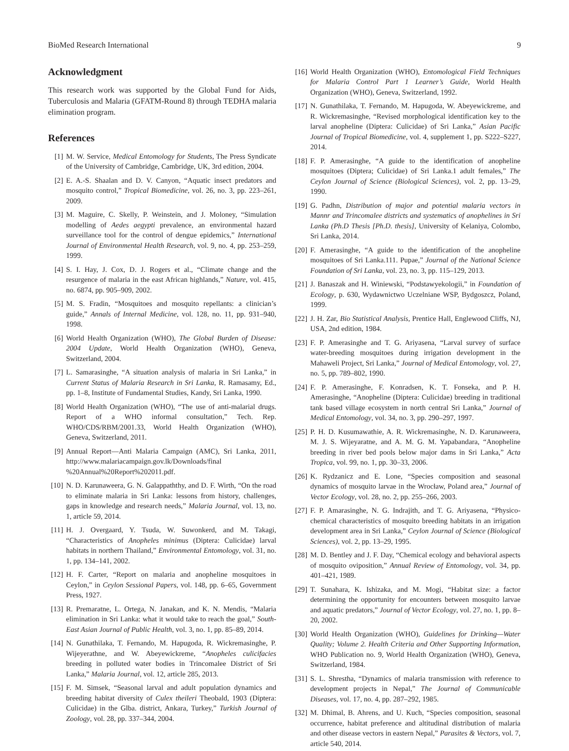BioMed Research International 9
Acknowledgment
This research work was supported by the Global Fund for Aids, Tuberculosis and Malaria (GFATM-Round 8) through TEDHA malaria elimination program.
References
[1] M. W. Service, Medical Entomology for Students, The Press Syndicate of the University of Cambridge, Cambridge, UK, 3rd edition, 2004.
[2] E. A.-S. Shaalan and D. V. Canyon, “Aquatic insect predators and mosquito control,” Tropical Biomedicine, vol. 26, no. 3, pp. 223–261, 2009.
[3] M. Maguire, C. Skelly, P. Weinstein, and J. Moloney, “Simulation modelling of Aedes aegypti prevalence, an environmental hazard surveillance tool for the control of dengue epidemics,” International Journal of Environmental Health Research, vol. 9, no. 4, pp. 253–259, 1999.
[4] S. I. Hay, J. Cox, D. J. Rogers et al., “Climate change and the resurgence of malaria in the east African highlands,” Nature, vol. 415, no. 6874, pp. 905–909, 2002.
[5] M. S. Fradin, “Mosquitoes and mosquito repellants: a clinician’s guide,” Annals of Internal Medicine, vol. 128, no. 11, pp. 931–940, 1998.
[6] World Health Organization (WHO), The Global Burden of Disease: 2004 Update, World Health Organization (WHO), Geneva, Switzerland, 2004.
[7] L. Samarasinghe, “A situation analysis of malaria in Sri Lanka,” in Current Status of Malaria Research in Sri Lanka, R. Ramasamy, Ed., pp. 1–8, Institute of Fundamental Studies, Kandy, Sri Lanka, 1990.
[8] World Health Organization (WHO), “The use of anti-malarial drugs. Report of a WHO informal consultation,” Tech. Rep. WHO/CDS/RBM/2001.33, World Health Organization (WHO), Geneva, Switzerland, 2011.
[9] Annual Report—Anti Malaria Campaign (AMC), Sri Lanka, 2011, http://www.malariacampaign.gov.lk/Downloads/final %20Annual%20Report%202011.pdf.
[10] N. D. Karunaweera, G. N. Galappaththy, and D. F. Wirth, “On the road to eliminate malaria in Sri Lanka: lessons from history, challenges, gaps in knowledge and research needs,” Malaria Journal, vol. 13, no. 1, article 59, 2014.
[11] H. J. Overgaard, Y. Tsuda, W. Suwonkerd, and M. Takagi, “Characteristics of Anopheles minimus (Diptera: Culicidae) larval habitats in northern Thailand,” Environmental Entomology, vol. 31, no. 1, pp. 134–141, 2002.
[12] H. F. Carter, “Report on malaria and anopheline mosquitoes in Ceylon,” in Ceylon Sessional Papers, vol. 148, pp. 6–65, Government Press, 1927.
[13] R. Premaratne, L. Ortega, N. Janakan, and K. N. Mendis, “Malaria elimination in Sri Lanka: what it would take to reach the goal,” South-East Asian Journal of Public Health, vol. 3, no. 1, pp. 85–89, 2014.
[14] N. Gunathilaka, T. Fernando, M. Hapugoda, R. Wickremasinghe, P. Wijeyerathne, and W. Abeyewickreme, “Anopheles culicifacies breeding in polluted water bodies in Trincomalee District of Sri Lanka,” Malaria Journal, vol. 12, article 285, 2013.
[15] F. M. Simsek, “Seasonal larval and adult population dynamics and breeding habitat diversity of Culex theileri Theobald, 1903 (Diptera: Culicidae) in the Glba. district, Ankara, Turkey,” Turkish Journal of Zoology, vol. 28, pp. 337–344, 2004.
[16] World Health Organization (WHO), Entomological Field Techniques for Malaria Control Part 1 Learner’s Guide, World Health Organization (WHO), Geneva, Switzerland, 1992.
[17] N. Gunathilaka, T. Fernando, M. Hapugoda, W. Abeyewickreme, and R. Wickremasinghe, “Revised morphological identification key to the larval anopheline (Diptera: Culicidae) of Sri Lanka,” Asian Pacific Journal of Tropical Biomedicine, vol. 4, supplement 1, pp. S222–S227, 2014.
[18] F. P. Amerasinghe, “A guide to the identification of anopheline mosquitoes (Diptera; Culicidae) of Sri Lanka.1 adult females,” The Ceylon Journal of Science (Biological Sciences), vol. 2, pp. 13–29, 1990.
[19] G. Padhn, Distribution of major and potential malaria vectors in Mannr and Trincomalee districts and systematics of anophelines in Sri Lanka (Ph.D Thesis [Ph.D. thesis], University of Kelaniya, Colombo, Sri Lanka, 2014.
[20] F. Amerasinghe, “A guide to the identification of the anopheline mosquitoes of Sri Lanka.111. Pupae,” Journal of the National Science Foundation of Sri Lanka, vol. 23, no. 3, pp. 115–129, 2013.
[21] J. Banaszak and H. Winiewski, “Podstawyekologii,” in Foundation of Ecology, p. 630, Wydawnictwo Uczelniane WSP, Bydgoszcz, Poland, 1999.
[22] J. H. Zar, Bio Statistical Analysis, Prentice Hall, Englewood Cliffs, NJ, USA, 2nd edition, 1984.
[23] F. P. Amerasinghe and T. G. Ariyasena, “Larval survey of surface water-breeding mosquitoes during irrigation development in the Mahaweli Project, Sri Lanka,” Journal of Medical Entomology, vol. 27, no. 5, pp. 789–802, 1990.
[24] F. P. Amerasinghe, F. Konradsen, K. T. Fonseka, and P. H. Amerasinghe, “Anopheline (Diptera: Culicidae) breeding in traditional tank based village ecosystem in north central Sri Lanka,” Journal of Medical Entomology, vol. 34, no. 3, pp. 290–297, 1997.
[25] P. H. D. Kusumawathie, A. R. Wickremasinghe, N. D. Karunaweera, M. J. S. Wijeyaratne, and A. M. G. M. Yapabandara, “Anopheline breeding in river bed pools below major dams in Sri Lanka,” Acta Tropica, vol. 99, no. 1, pp. 30–33, 2006.
[26] K. Rydzanicz and E. Lone, “Species composition and seasonal dynamics of mosquito larvae in the Wrocław, Poland area,” Journal of Vector Ecology, vol. 28, no. 2, pp. 255–266, 2003.
[27] F. P. Amarasinghe, N. G. Indrajith, and T. G. Ariyasena, “Physico-chemical characteristics of mosquito breeding habitats in an irrigation development area in Sri Lanka,” Ceylon Journal of Science (Biological Sciences), vol. 2, pp. 13–29, 1995.
[28] M. D. Bentley and J. F. Day, “Chemical ecology and behavioral aspects of mosquito oviposition,” Annual Review of Entomology, vol. 34, pp. 401–421, 1989.
[29] T. Sunahara, K. Ishizaka, and M. Mogi, “Habitat size: a factor determining the opportunity for encounters between mosquito larvae and aquatic predators,” Journal of Vector Ecology, vol. 27, no. 1, pp. 8–20, 2002.
[30] World Health Organization (WHO), Guidelines for Drinking—Water Quality; Volume 2. Health Criteria and Other Supporting Information, WHO Publication no. 9, World Health Organization (WHO), Geneva, Switzerland, 1984.
[31] S. L. Shrestha, “Dynamics of malaria transmission with reference to development projects in Nepal,” The Journal of Communicable Diseases, vol. 17, no. 4, pp. 287–292, 1985.
[32] M. Dhimal, B. Ahrens, and U. Kuch, “Species composition, seasonal occurrence, habitat preference and altitudinal distribution of malaria and other disease vectors in eastern Nepal,” Parasites & Vectors, vol. 7, article 540, 2014.